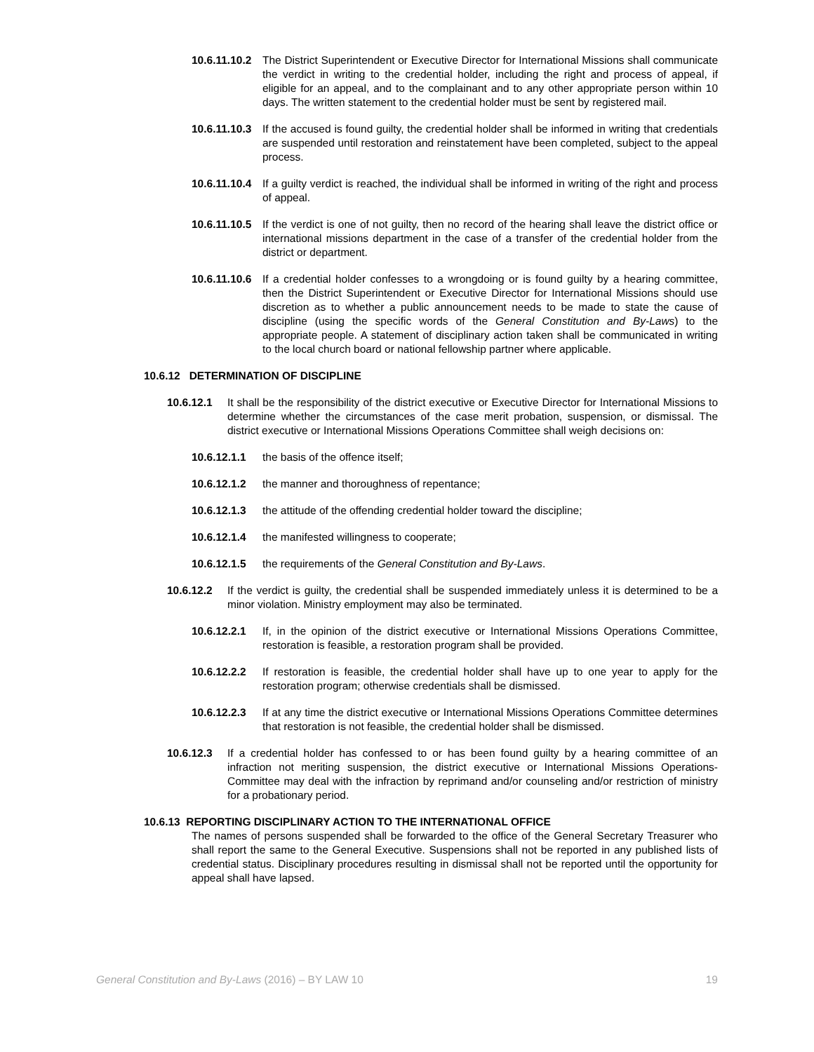10.6.11.10.2 The District Superintendent or Executive Director for International Missions shall communicate the verdict in writing to the credential holder, including the right and process of appeal, if eligible for an appeal, and to the complainant and to any other appropriate person within 10 days. The written statement to the credential holder must be sent by registered mail.
10.6.11.10.3 If the accused is found guilty, the credential holder shall be informed in writing that credentials are suspended until restoration and reinstatement have been completed, subject to the appeal process.
10.6.11.10.4 If a guilty verdict is reached, the individual shall be informed in writing of the right and process of appeal.
10.6.11.10.5 If the verdict is one of not guilty, then no record of the hearing shall leave the district office or international missions department in the case of a transfer of the credential holder from the district or department.
10.6.11.10.6 If a credential holder confesses to a wrongdoing or is found guilty by a hearing committee, then the District Superintendent or Executive Director for International Missions should use discretion as to whether a public announcement needs to be made to state the cause of discipline (using the specific words of the General Constitution and By-Laws) to the appropriate people. A statement of disciplinary action taken shall be communicated in writing to the local church board or national fellowship partner where applicable.
10.6.12 DETERMINATION OF DISCIPLINE
10.6.12.1 It shall be the responsibility of the district executive or Executive Director for International Missions to determine whether the circumstances of the case merit probation, suspension, or dismissal. The district executive or International Missions Operations Committee shall weigh decisions on:
10.6.12.1.1 the basis of the offence itself;
10.6.12.1.2 the manner and thoroughness of repentance;
10.6.12.1.3 the attitude of the offending credential holder toward the discipline;
10.6.12.1.4 the manifested willingness to cooperate;
10.6.12.1.5 the requirements of the General Constitution and By-Laws.
10.6.12.2 If the verdict is guilty, the credential shall be suspended immediately unless it is determined to be a minor violation. Ministry employment may also be terminated.
10.6.12.2.1 If, in the opinion of the district executive or International Missions Operations Committee, restoration is feasible, a restoration program shall be provided.
10.6.12.2.2 If restoration is feasible, the credential holder shall have up to one year to apply for the restoration program; otherwise credentials shall be dismissed.
10.6.12.2.3 If at any time the district executive or International Missions Operations Committee determines that restoration is not feasible, the credential holder shall be dismissed.
10.6.12.3 If a credential holder has confessed to or has been found guilty by a hearing committee of an infraction not meriting suspension, the district executive or International Missions Operations-Committee may deal with the infraction by reprimand and/or counseling and/or restriction of ministry for a probationary period.
10.6.13 REPORTING DISCIPLINARY ACTION TO THE INTERNATIONAL OFFICE
The names of persons suspended shall be forwarded to the office of the General Secretary Treasurer who shall report the same to the General Executive. Suspensions shall not be reported in any published lists of credential status. Disciplinary procedures resulting in dismissal shall not be reported until the opportunity for appeal shall have lapsed.
General Constitution and By-Laws (2016) – BY LAW 10 19